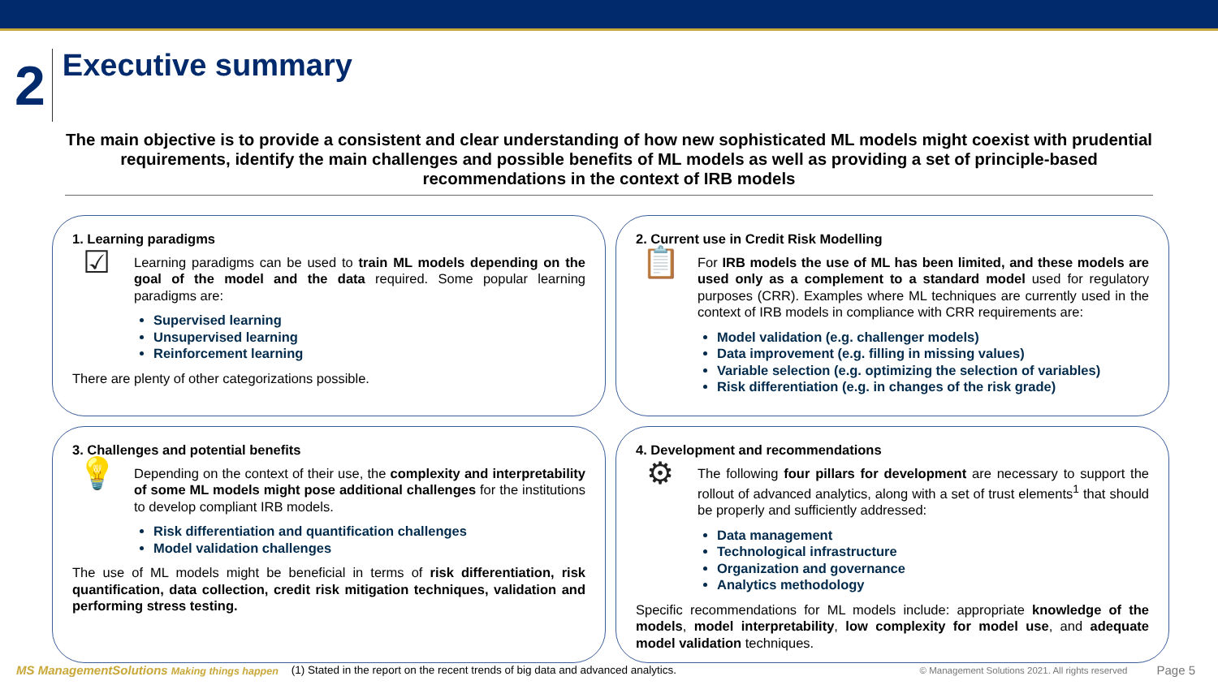2
Executive summary
The main objective is to provide a consistent and clear understanding of how new sophisticated ML models might coexist with prudential requirements, identify the main challenges and possible benefits of ML models as well as providing a set of principle-based recommendations in the context of IRB models
1. Learning paradigms
☑
Learning paradigms can be used to train ML models depending on the goal of the model and the data required. Some popular learning paradigms are:
Supervised learning
Unsupervised learning
Reinforcement learning
There are plenty of other categorizations possible.
2. Current use in Credit Risk Modelling
📋
For IRB models the use of ML has been limited, and these models are used only as a complement to a standard model used for regulatory purposes (CRR). Examples where ML techniques are currently used in the context of IRB models in compliance with CRR requirements are:
Model validation (e.g. challenger models)
Data improvement (e.g. filling in missing values)
Variable selection (e.g. optimizing the selection of variables)
Risk differentiation (e.g. in changes of the risk grade)
3. Challenges and potential benefits
💡
Depending on the context of their use, the complexity and interpretability of some ML models might pose additional challenges for the institutions to develop compliant IRB models.
Risk differentiation and quantification challenges
Model validation challenges
The use of ML models might be beneficial in terms of risk differentiation, risk quantification, data collection, credit risk mitigation techniques, validation and performing stress testing.
4. Development and recommendations
⚙
The following four pillars for development are necessary to support the rollout of advanced analytics, along with a set of trust elements<sup>1</sup> that should be properly and sufficiently addressed:
Data management
Technological infrastructure
Organization and governance
Analytics methodology
Specific recommendations for ML models include: appropriate knowledge of the models, model interpretability, low complexity for model use, and adequate model validation techniques.
MS ManagementSolutions Making things happen (1) Stated in the report on the recent trends of big data and advanced analytics. © Management Solutions 2021. All rights reserved Page 5